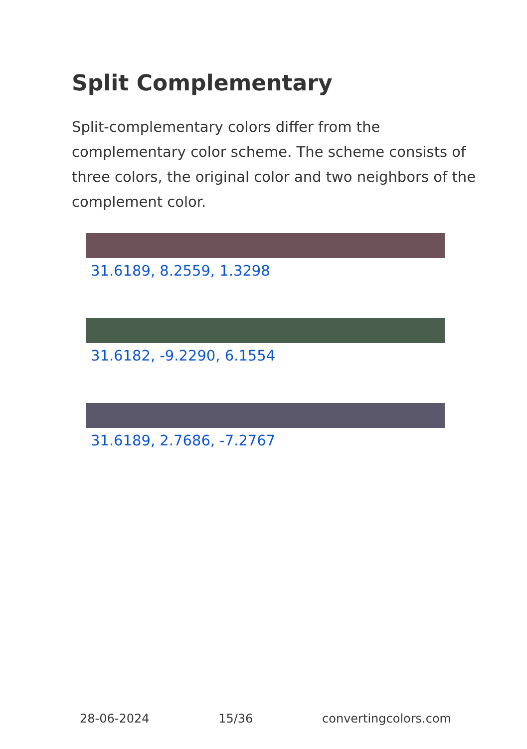Split Complementary
Split-complementary colors differ from the complementary color scheme. The scheme consists of three colors, the original color and two neighbors of the complement color.
31.6189, 8.2559, 1.3298
31.6182, -9.2290, 6.1554
31.6189, 2.7686, -7.2767
28-06-2024 15/36 convertingcolors.com